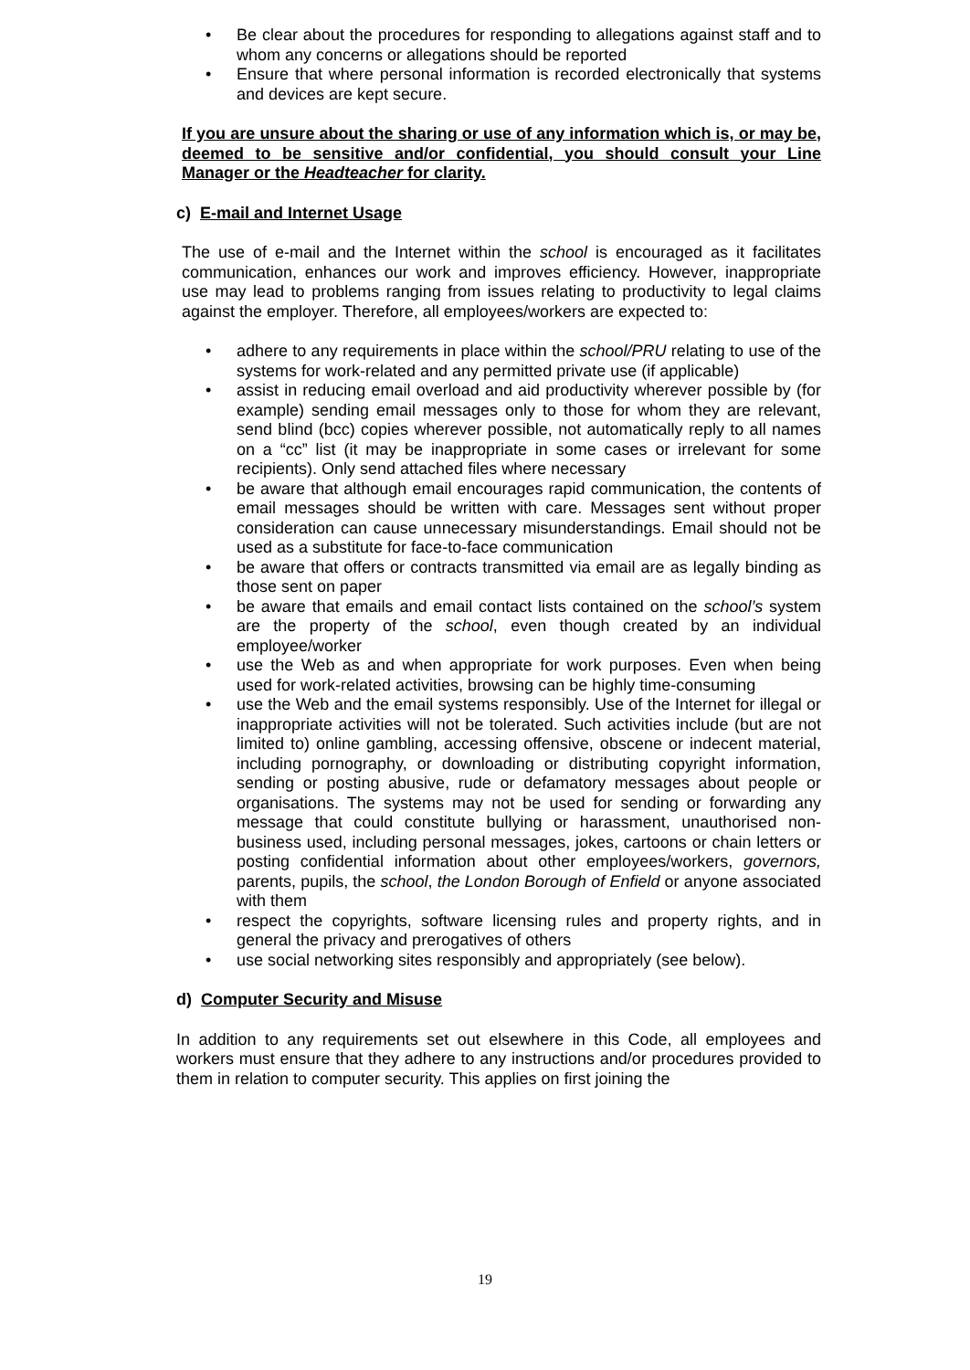• Be clear about the procedures for responding to allegations against staff and to whom any concerns or allegations should be reported
• Ensure that where personal information is recorded electronically that systems and devices are kept secure.
If you are unsure about the sharing or use of any information which is, or may be, deemed to be sensitive and/or confidential, you should consult your Line Manager or the Headteacher for clarity.
c) E-mail and Internet Usage
The use of e-mail and the Internet within the school is encouraged as it facilitates communication, enhances our work and improves efficiency. However, inappropriate use may lead to problems ranging from issues relating to productivity to legal claims against the employer. Therefore, all employees/workers are expected to:
• adhere to any requirements in place within the school/PRU relating to use of the systems for work-related and any permitted private use (if applicable)
• assist in reducing email overload and aid productivity wherever possible by (for example) sending email messages only to those for whom they are relevant, send blind (bcc) copies wherever possible, not automatically reply to all names on a “cc” list (it may be inappropriate in some cases or irrelevant for some recipients). Only send attached files where necessary
• be aware that although email encourages rapid communication, the contents of email messages should be written with care. Messages sent without proper consideration can cause unnecessary misunderstandings. Email should not be used as a substitute for face-to-face communication
• be aware that offers or contracts transmitted via email are as legally binding as those sent on paper
• be aware that emails and email contact lists contained on the school’s system are the property of the school, even though created by an individual employee/worker
• use the Web as and when appropriate for work purposes. Even when being used for work-related activities, browsing can be highly time-consuming
• use the Web and the email systems responsibly. Use of the Internet for illegal or inappropriate activities will not be tolerated. Such activities include (but are not limited to) online gambling, accessing offensive, obscene or indecent material, including pornography, or downloading or distributing copyright information, sending or posting abusive, rude or defamatory messages about people or organisations. The systems may not be used for sending or forwarding any message that could constitute bullying or harassment, unauthorised non-business used, including personal messages, jokes, cartoons or chain letters or posting confidential information about other employees/workers, governors, parents, pupils, the school, the London Borough of Enfield or anyone associated with them
• respect the copyrights, software licensing rules and property rights, and in general the privacy and prerogatives of others
• use social networking sites responsibly and appropriately (see below).
d) Computer Security and Misuse
In addition to any requirements set out elsewhere in this Code, all employees and workers must ensure that they adhere to any instructions and/or procedures provided to them in relation to computer security. This applies on first joining the
19